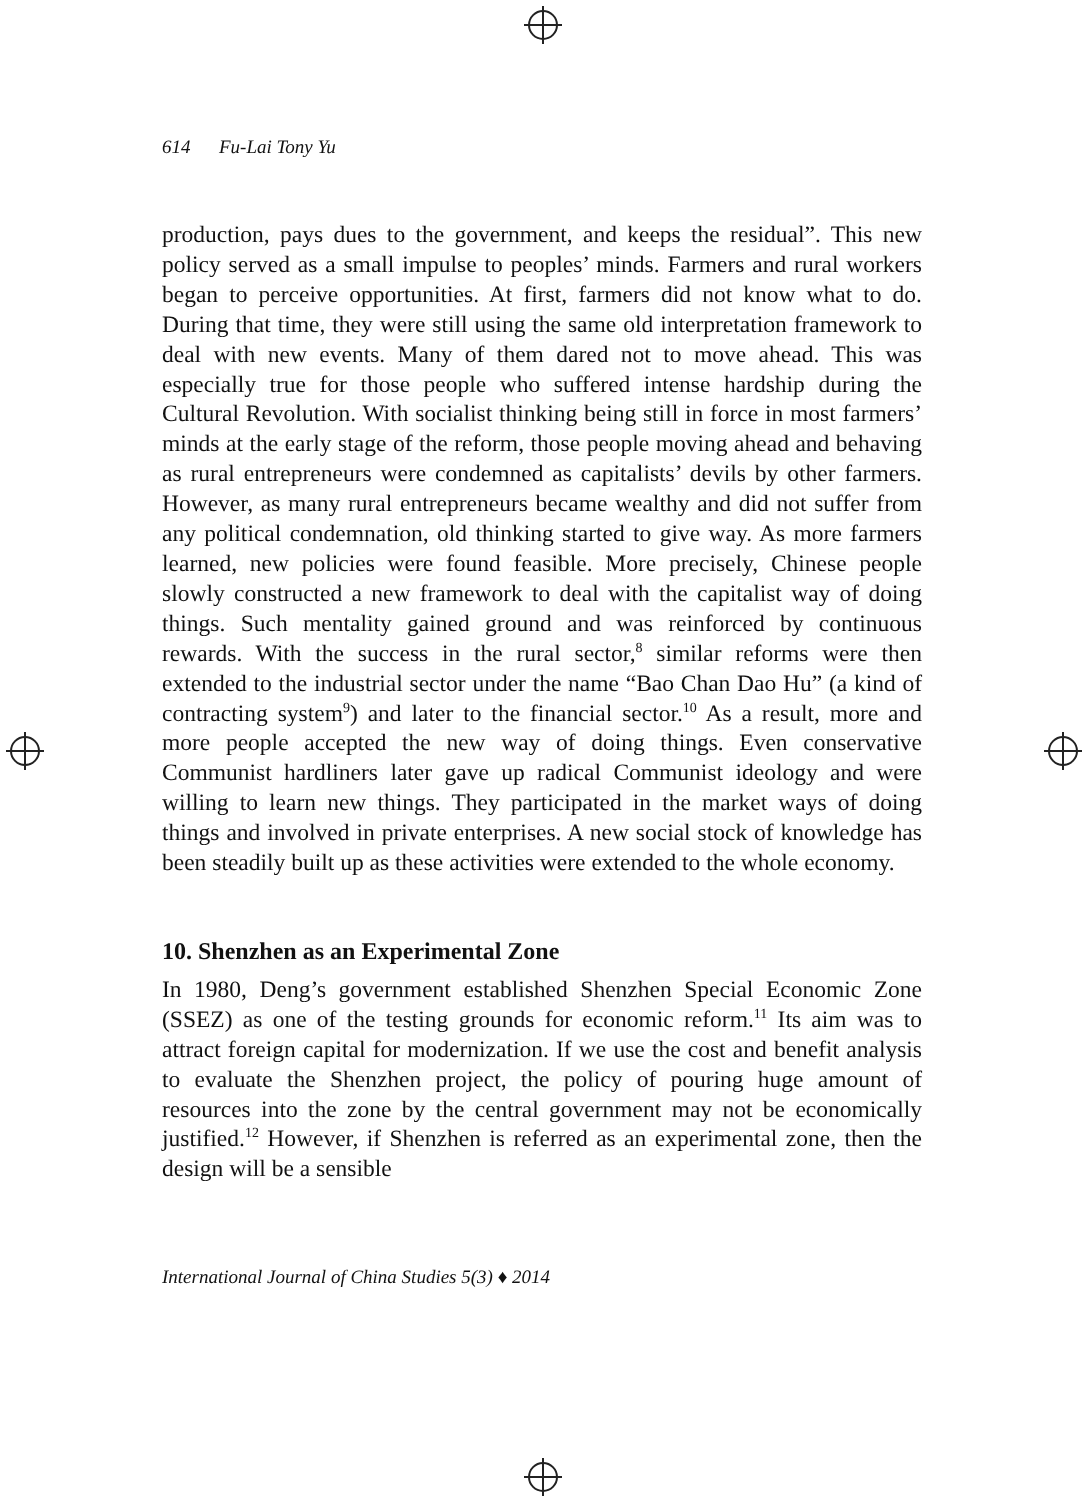614 Fu-Lai Tony Yu
production, pays dues to the government, and keeps the residual”. This new policy served as a small impulse to peoples’ minds. Farmers and rural workers began to perceive opportunities. At first, farmers did not know what to do. During that time, they were still using the same old interpretation framework to deal with new events. Many of them dared not to move ahead. This was especially true for those people who suffered intense hardship during the Cultural Revolution. With socialist thinking being still in force in most farmers’ minds at the early stage of the reform, those people moving ahead and behaving as rural entrepreneurs were condemned as capitalists’ devils by other farmers. However, as many rural entrepreneurs became wealthy and did not suffer from any political condemnation, old thinking started to give way. As more farmers learned, new policies were found feasible. More precisely, Chinese people slowly constructed a new framework to deal with the capitalist way of doing things. Such mentality gained ground and was reinforced by continuous rewards. With the success in the rural sector,<sup>8</sup> similar reforms were then extended to the industrial sector under the name “Bao Chan Dao Hu” (a kind of contracting system<sup>9</sup>) and later to the financial sector.<sup>10</sup> As a result, more and more people accepted the new way of doing things. Even conservative Communist hardliners later gave up radical Communist ideology and were willing to learn new things. They participated in the market ways of doing things and involved in private enterprises. A new social stock of knowledge has been steadily built up as these activities were extended to the whole economy.
10. Shenzhen as an Experimental Zone
In 1980, Deng’s government established Shenzhen Special Economic Zone (SSEZ) as one of the testing grounds for economic reform.<sup>11</sup> Its aim was to attract foreign capital for modernization. If we use the cost and benefit analysis to evaluate the Shenzhen project, the policy of pouring huge amount of resources into the zone by the central government may not be economically justified.<sup>12</sup> However, if Shenzhen is referred as an experimental zone, then the design will be a sensible
International Journal of China Studies 5(3) ♦ 2014